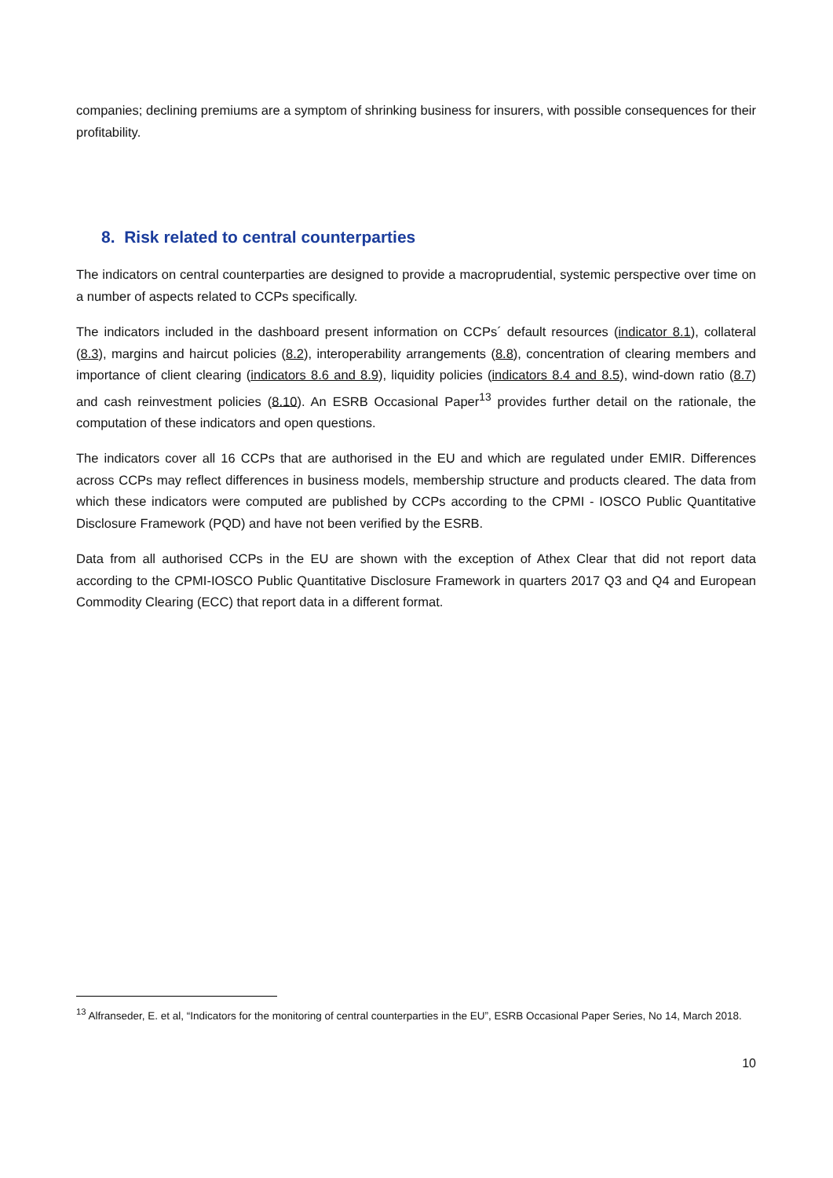companies; declining premiums are a symptom of shrinking business for insurers, with possible consequences for their profitability.
8. Risk related to central counterparties
The indicators on central counterparties are designed to provide a macroprudential, systemic perspective over time on a number of aspects related to CCPs specifically.
The indicators included in the dashboard present information on CCPs´ default resources (indicator 8.1), collateral (8.3), margins and haircut policies (8.2), interoperability arrangements (8.8), concentration of clearing members and importance of client clearing (indicators 8.6 and 8.9), liquidity policies (indicators 8.4 and 8.5), wind-down ratio (8.7) and cash reinvestment policies (8.10). An ESRB Occasional Paper<sup>13</sup> provides further detail on the rationale, the computation of these indicators and open questions.
The indicators cover all 16 CCPs that are authorised in the EU and which are regulated under EMIR. Differences across CCPs may reflect differences in business models, membership structure and products cleared. The data from which these indicators were computed are published by CCPs according to the CPMI - IOSCO Public Quantitative Disclosure Framework (PQD) and have not been verified by the ESRB.
Data from all authorised CCPs in the EU are shown with the exception of Athex Clear that did not report data according to the CPMI-IOSCO Public Quantitative Disclosure Framework in quarters 2017 Q3 and Q4 and European Commodity Clearing (ECC) that report data in a different format.
<sup>13</sup> Alfranseder, E. et al, “Indicators for the monitoring of central counterparties in the EU”, ESRB Occasional Paper Series, No 14, March 2018.
10